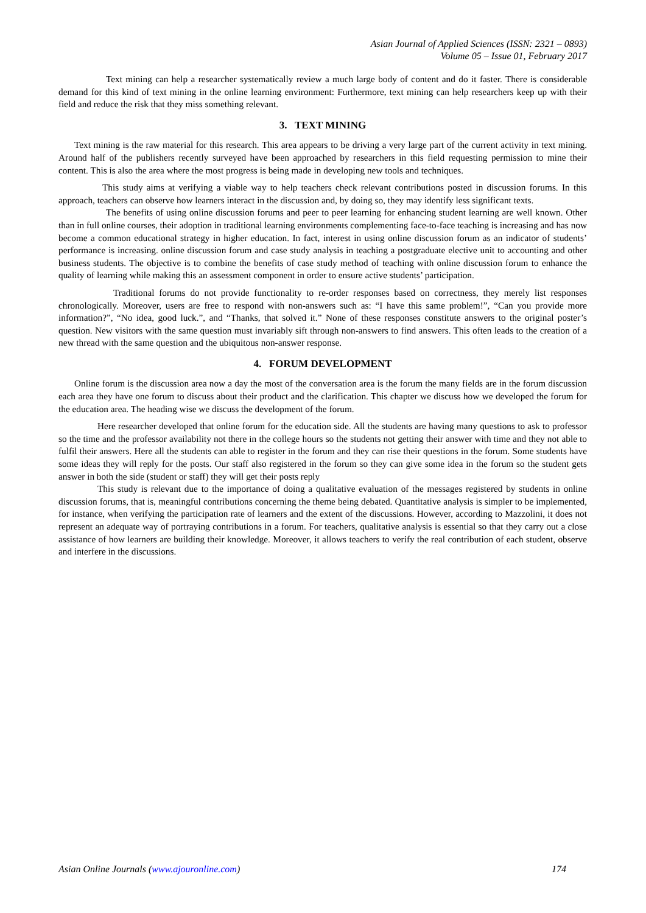Asian Journal of Applied Sciences (ISSN: 2321 – 0893)
Volume 05 – Issue 01, February 2017
Text mining can help a researcher systematically review a much large body of content and do it faster. There is considerable demand for this kind of text mining in the online learning environment: Furthermore, text mining can help researchers keep up with their field and reduce the risk that they miss something relevant.
3. TEXT MINING
Text mining is the raw material for this research. This area appears to be driving a very large part of the current activity in text mining. Around half of the publishers recently surveyed have been approached by researchers in this field requesting permission to mine their content. This is also the area where the most progress is being made in developing new tools and techniques.
This study aims at verifying a viable way to help teachers check relevant contributions posted in discussion forums. In this approach, teachers can observe how learners interact in the discussion and, by doing so, they may identify less significant texts.
The benefits of using online discussion forums and peer to peer learning for enhancing student learning are well known. Other than in full online courses, their adoption in traditional learning environments complementing face-to-face teaching is increasing and has now become a common educational strategy in higher education. In fact, interest in using online discussion forum as an indicator of students’ performance is increasing. online discussion forum and case study analysis in teaching a postgraduate elective unit to accounting and other business students. The objective is to combine the benefits of case study method of teaching with online discussion forum to enhance the quality of learning while making this an assessment component in order to ensure active students’ participation.
Traditional forums do not provide functionality to re-order responses based on correctness, they merely list responses chronologically. Moreover, users are free to respond with non-answers such as: “I have this same problem!”, “Can you provide more information?”, “No idea, good luck.”, and “Thanks, that solved it.” None of these responses constitute answers to the original poster’s question. New visitors with the same question must invariably sift through non-answers to find answers. This often leads to the creation of a new thread with the same question and the ubiquitous non-answer response.
4. FORUM DEVELOPMENT
Online forum is the discussion area now a day the most of the conversation area is the forum the many fields are in the forum discussion each area they have one forum to discuss about their product and the clarification. This chapter we discuss how we developed the forum for the education area. The heading wise we discuss the development of the forum.
Here researcher developed that online forum for the education side. All the students are having many questions to ask to professor so the time and the professor availability not there in the college hours so the students not getting their answer with time and they not able to fulfil their answers. Here all the students can able to register in the forum and they can rise their questions in the forum. Some students have some ideas they will reply for the posts. Our staff also registered in the forum so they can give some idea in the forum so the student gets answer in both the side (student or staff) they will get their posts reply
This study is relevant due to the importance of doing a qualitative evaluation of the messages registered by students in online discussion forums, that is, meaningful contributions concerning the theme being debated. Quantitative analysis is simpler to be implemented, for instance, when verifying the participation rate of learners and the extent of the discussions. However, according to Mazzolini, it does not represent an adequate way of portraying contributions in a forum. For teachers, qualitative analysis is essential so that they carry out a close assistance of how learners are building their knowledge. Moreover, it allows teachers to verify the real contribution of each student, observe and interfere in the discussions.
Asian Online Journals (www.ajouronline.com) 174